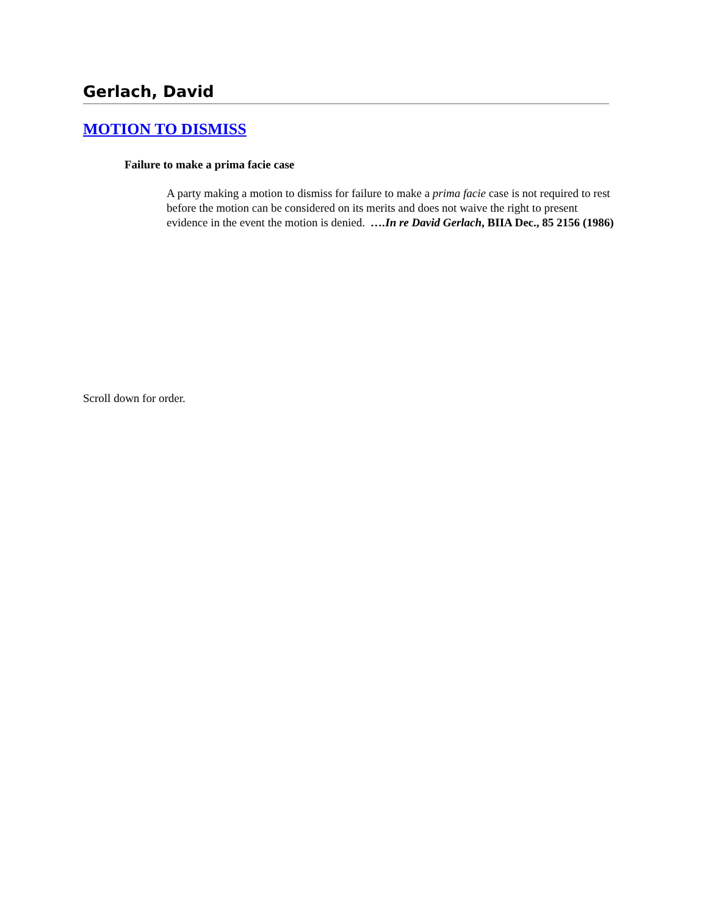Gerlach, David
MOTION TO DISMISS
Failure to make a prima facie case
A party making a motion to dismiss for failure to make a prima facie case is not required to rest before the motion can be considered on its merits and does not waive the right to present evidence in the event the motion is denied. ….In re David Gerlach, BIIA Dec., 85 2156 (1986)
Scroll down for order.